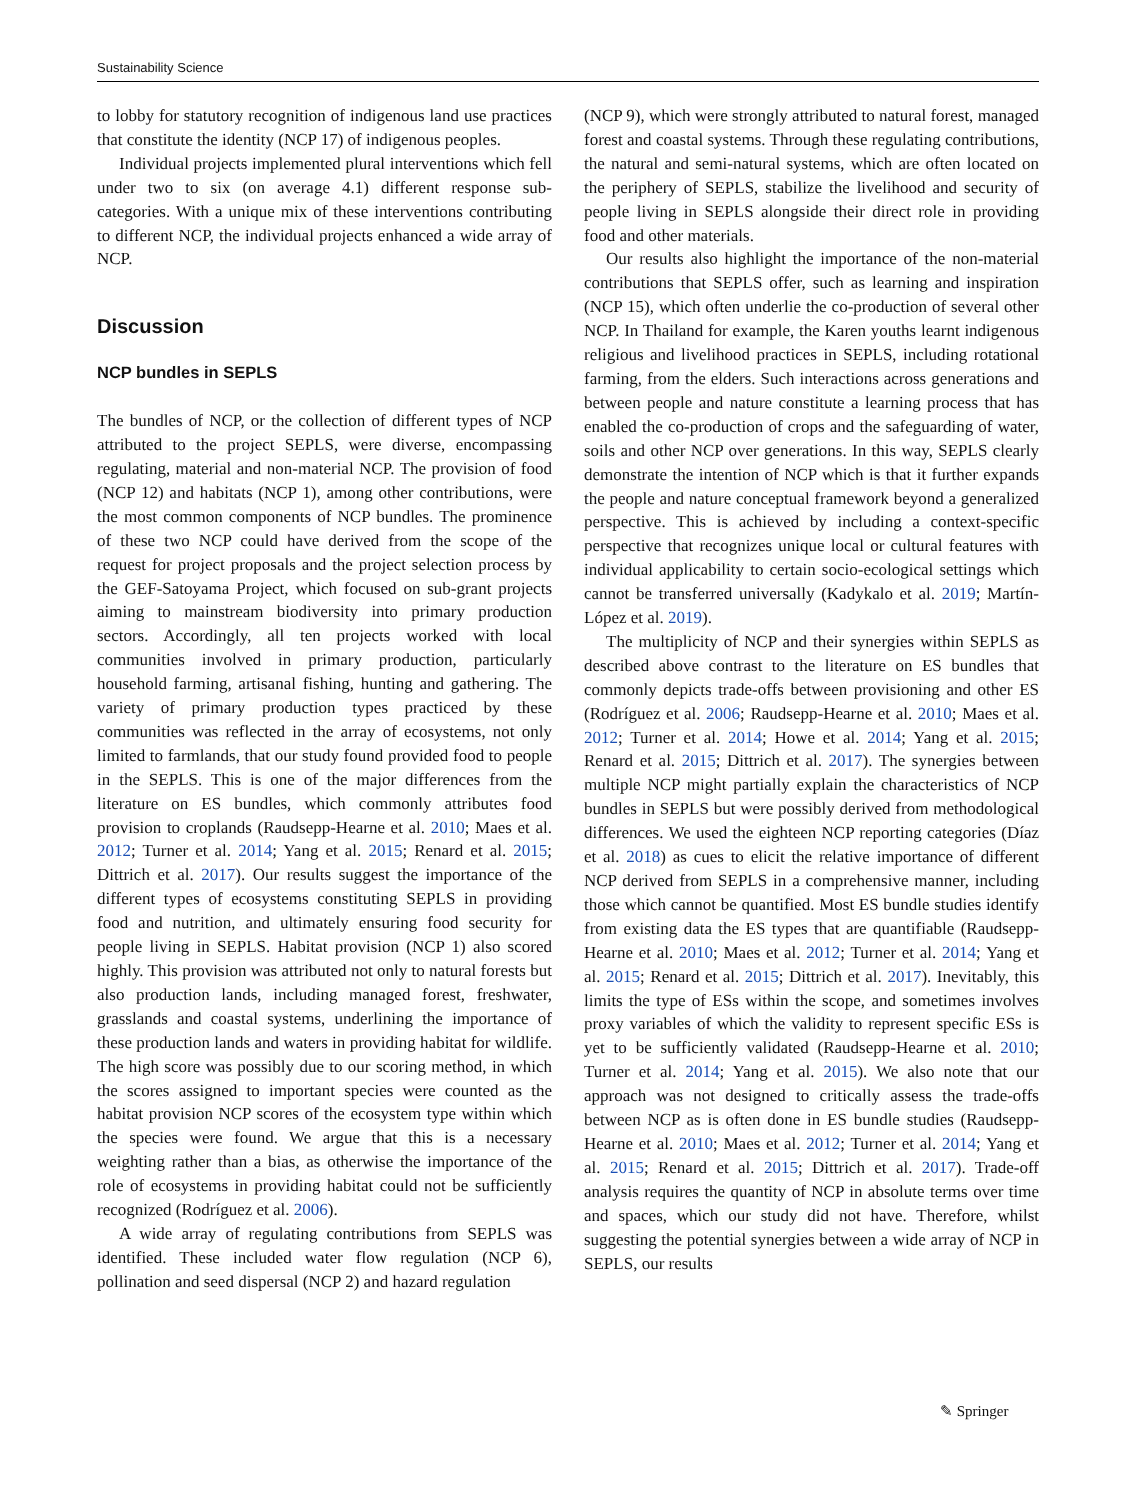Sustainability Science
to lobby for statutory recognition of indigenous land use practices that constitute the identity (NCP 17) of indigenous peoples.
Individual projects implemented plural interventions which fell under two to six (on average 4.1) different response sub-categories. With a unique mix of these interventions contributing to different NCP, the individual projects enhanced a wide array of NCP.
Discussion
NCP bundles in SEPLS
The bundles of NCP, or the collection of different types of NCP attributed to the project SEPLS, were diverse, encompassing regulating, material and non-material NCP. The provision of food (NCP 12) and habitats (NCP 1), among other contributions, were the most common components of NCP bundles. The prominence of these two NCP could have derived from the scope of the request for project proposals and the project selection process by the GEF-Satoyama Project, which focused on sub-grant projects aiming to mainstream biodiversity into primary production sectors. Accordingly, all ten projects worked with local communities involved in primary production, particularly household farming, artisanal fishing, hunting and gathering. The variety of primary production types practiced by these communities was reflected in the array of ecosystems, not only limited to farmlands, that our study found provided food to people in the SEPLS. This is one of the major differences from the literature on ES bundles, which commonly attributes food provision to croplands (Raudsepp-Hearne et al. 2010; Maes et al. 2012; Turner et al. 2014; Yang et al. 2015; Renard et al. 2015; Dittrich et al. 2017). Our results suggest the importance of the different types of ecosystems constituting SEPLS in providing food and nutrition, and ultimately ensuring food security for people living in SEPLS. Habitat provision (NCP 1) also scored highly. This provision was attributed not only to natural forests but also production lands, including managed forest, freshwater, grasslands and coastal systems, underlining the importance of these production lands and waters in providing habitat for wildlife. The high score was possibly due to our scoring method, in which the scores assigned to important species were counted as the habitat provision NCP scores of the ecosystem type within which the species were found. We argue that this is a necessary weighting rather than a bias, as otherwise the importance of the role of ecosystems in providing habitat could not be sufficiently recognized (Rodríguez et al. 2006).
A wide array of regulating contributions from SEPLS was identified. These included water flow regulation (NCP 6), pollination and seed dispersal (NCP 2) and hazard regulation
(NCP 9), which were strongly attributed to natural forest, managed forest and coastal systems. Through these regulating contributions, the natural and semi-natural systems, which are often located on the periphery of SEPLS, stabilize the livelihood and security of people living in SEPLS alongside their direct role in providing food and other materials.
Our results also highlight the importance of the non-material contributions that SEPLS offer, such as learning and inspiration (NCP 15), which often underlie the co-production of several other NCP. In Thailand for example, the Karen youths learnt indigenous religious and livelihood practices in SEPLS, including rotational farming, from the elders. Such interactions across generations and between people and nature constitute a learning process that has enabled the co-production of crops and the safeguarding of water, soils and other NCP over generations. In this way, SEPLS clearly demonstrate the intention of NCP which is that it further expands the people and nature conceptual framework beyond a generalized perspective. This is achieved by including a context-specific perspective that recognizes unique local or cultural features with individual applicability to certain socio-ecological settings which cannot be transferred universally (Kadykalo et al. 2019; Martín-López et al. 2019).
The multiplicity of NCP and their synergies within SEPLS as described above contrast to the literature on ES bundles that commonly depicts trade-offs between provisioning and other ES (Rodríguez et al. 2006; Raudsepp-Hearne et al. 2010; Maes et al. 2012; Turner et al. 2014; Howe et al. 2014; Yang et al. 2015; Renard et al. 2015; Dittrich et al. 2017). The synergies between multiple NCP might partially explain the characteristics of NCP bundles in SEPLS but were possibly derived from methodological differences. We used the eighteen NCP reporting categories (Díaz et al. 2018) as cues to elicit the relative importance of different NCP derived from SEPLS in a comprehensive manner, including those which cannot be quantified. Most ES bundle studies identify from existing data the ES types that are quantifiable (Raudsepp-Hearne et al. 2010; Maes et al. 2012; Turner et al. 2014; Yang et al. 2015; Renard et al. 2015; Dittrich et al. 2017). Inevitably, this limits the type of ESs within the scope, and sometimes involves proxy variables of which the validity to represent specific ESs is yet to be sufficiently validated (Raudsepp-Hearne et al. 2010; Turner et al. 2014; Yang et al. 2015). We also note that our approach was not designed to critically assess the trade-offs between NCP as is often done in ES bundle studies (Raudsepp-Hearne et al. 2010; Maes et al. 2012; Turner et al. 2014; Yang et al. 2015; Renard et al. 2015; Dittrich et al. 2017). Trade-off analysis requires the quantity of NCP in absolute terms over time and spaces, which our study did not have. Therefore, whilst suggesting the potential synergies between a wide array of NCP in SEPLS, our results
✎ Springer